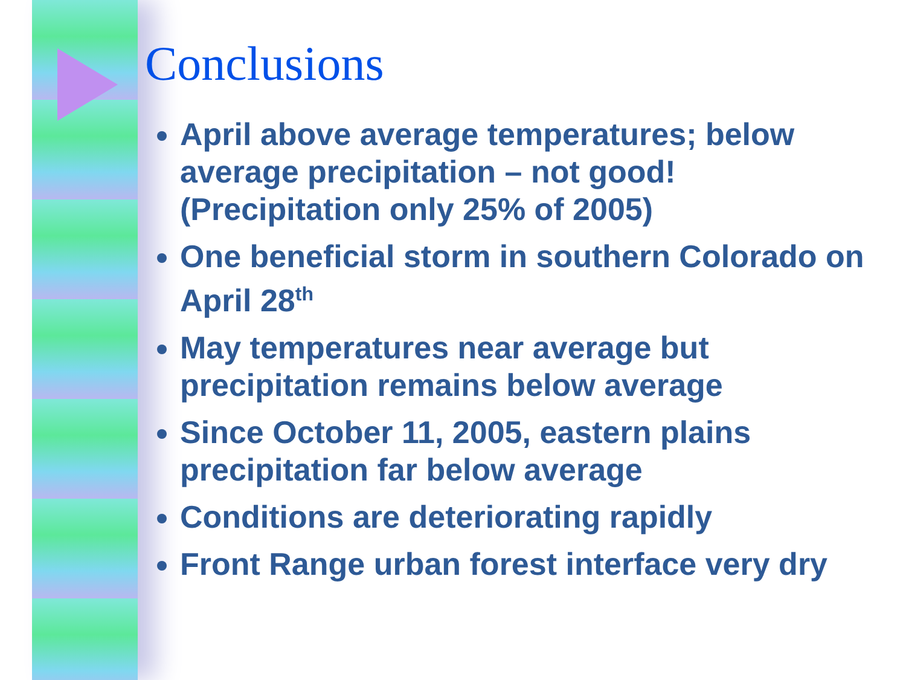Conclusions
April above average temperatures; below average precipitation – not good! (Precipitation only 25% of 2005)
One beneficial storm in southern Colorado on April 28<sup>th</sup>
May temperatures near average but precipitation remains below average
Since October 11, 2005, eastern plains precipitation far below average
Conditions are deteriorating rapidly
Front Range urban forest interface very dry